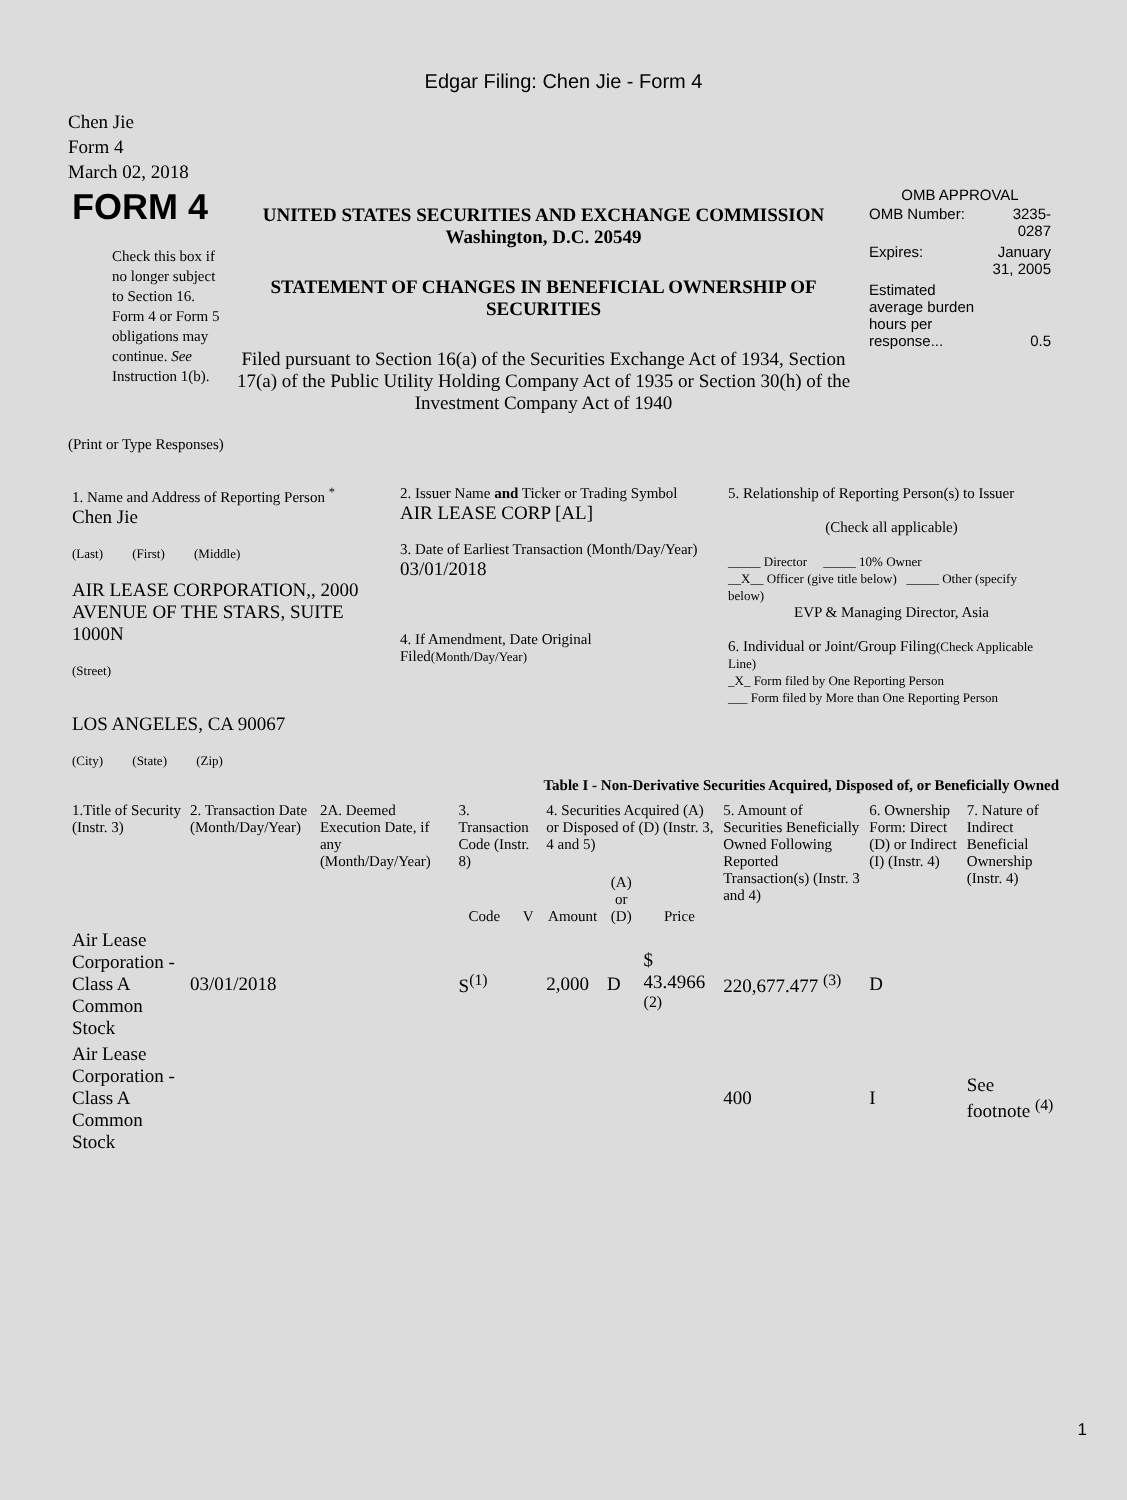Edgar Filing: Chen Jie - Form 4
Chen Jie
Form 4
March 02, 2018
| FORM 4 Check this box if no longer subject to Section 16. Form 4 or Form 5 obligations may continue. See Instruction 1(b). | UNITED STATES SECURITIES AND EXCHANGE COMMISSION Washington, D.C. 20549 STATEMENT OF CHANGES IN BENEFICIAL OWNERSHIP OF SECURITIES Filed pursuant to Section 16(a) of the Securities Exchange Act of 1934, Section 17(a) of the Public Utility Holding Company Act of 1935 or Section 30(h) of the Investment Company Act of 1940 | OMB APPROVAL / OMB Number: / 3235-0287 / / Expires: / January 31, 2005 / / Estimated average burden hours per response... / 0.5 / |
(Print or Type Responses)
| 1. Name and Address of Reporting Person <sup>*</sup> Chen Jie (Last) (First) (Middle) AIR LEASE CORPORATION,, 2000 AVENUE OF THE STARS, SUITE 1000N (Street) LOS ANGELES, CA 90067 (City) (State) (Zip) | 2. Issuer Name and Ticker or Trading Symbol AIR LEASE CORP [AL] 3. Date of Earliest Transaction (Month/Day/Year) 03/01/2018 4. If Amendment, Date Original Filed (Month/Day/Year) | 5. Relationship of Reporting Person(s) to Issuer (Check all applicable) _____ Director _____ 10% Owner __X__ Officer (give title below) _____ Other (specify below) EVP & Managing Director, Asia 6. Individual or Joint/Group Filing (Check Applicable Line) _X_ Form filed by One Reporting Person ___ Form filed by More than One Reporting Person |
Table I - Non-Derivative Securities Acquired, Disposed of, or Beneficially Owned
| 1.Title of Security (Instr. 3) | 2. Transaction Date (Month/Day/Year) | 2A. Deemed Execution Date, if any (Month/Day/Year) | 3. Transaction Code (Instr. 8) | | 4. Securities Acquired (A) or Disposed of (D) (Instr. 3, 4 and 5) | | | 5. Amount of Securities Beneficially Owned Following Reported Transaction(s) (Instr. 3 and 4) | 6. Ownership Form: Direct (D) or Indirect (I) (Instr. 4) | 7. Nature of Indirect Beneficial Ownership (Instr. 4) |
| --- | --- | --- | --- | --- | --- | --- | --- | --- | --- | --- |
| | | | Code | V | Amount | (A) or (D) | Price | | | |
| Air Lease Corporation - Class A Common Stock | 03/01/2018 | | S<sup>(1)</sup> | | 2,000 | D | $ 43.4966 <sup>(2)</sup> | 220,677.477 <sup>(3)</sup> | D | |
| Air Lease Corporation - Class A Common Stock | | | | | | | | 400 | I | See footnote <sup>(4)</sup> |
1